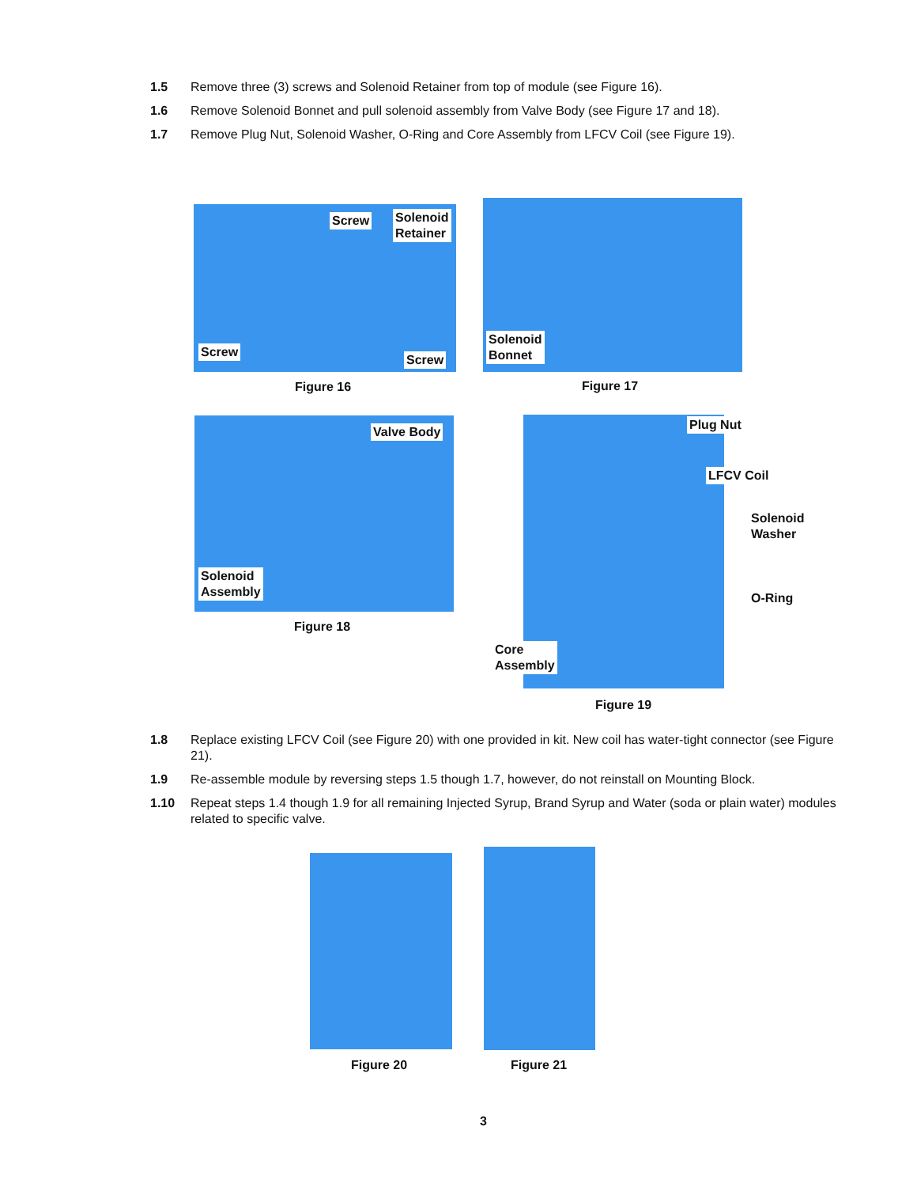1.5 Remove three (3) screws and Solenoid Retainer from top of module (see Figure 16).
1.6 Remove Solenoid Bonnet and pull solenoid assembly from Valve Body (see Figure 17 and 18).
1.7 Remove Plug Nut, Solenoid Washer, O-Ring and Core Assembly from LFCV Coil (see Figure 19).
Screw
Solenoid
Retainer
Screw
Screw
Figure 16
Solenoid
Bonnet
Figure 17
Valve Body
Solenoid
Assembly
Figure 18
Plug Nut
LFCV Coil
Solenoid
Washer
O-Ring
Core
Assembly
Figure 19
1.8 Replace existing LFCV Coil (see Figure 20) with one provided in kit. New coil has water-tight connector (see Figure 21).
1.9 Re-assemble module by reversing steps 1.5 though 1.7, however, do not reinstall on Mounting Block.
1.10 Repeat steps 1.4 though 1.9 for all remaining Injected Syrup, Brand Syrup and Water (soda or plain water) modules related to specific valve.
Figure 20 Figure 21
3